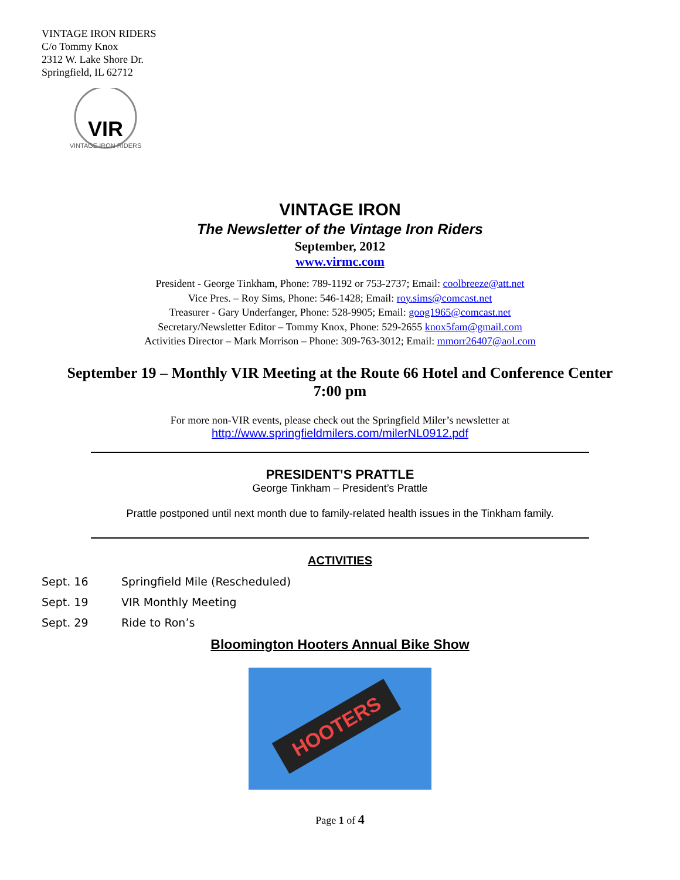VINTAGE IRON RIDERS
C/o Tommy Knox
2312 W. Lake Shore Dr.
Springfield, IL 62712
VIR
VINTAGE IRON RIDERS
VINTAGE IRON
The Newsletter of the Vintage Iron Riders
September, 2012
www.virmc.com
President - George Tinkham, Phone: 789-1192 or 753-2737; Email: coolbreeze@att.net
Vice Pres. – Roy Sims, Phone: 546-1428; Email: roy.sims@comcast.net
Treasurer - Gary Underfanger, Phone: 528-9905; Email: goog1965@comcast.net
Secretary/Newsletter Editor – Tommy Knox, Phone: 529-2655 knox5fam@gmail.com
Activities Director – Mark Morrison – Phone: 309-763-3012; Email: mmorr26407@aol.com
September 19 – Monthly VIR Meeting at the Route 66 Hotel and Conference Center
7:00 pm
For more non-VIR events, please check out the Springfield Miler’s newsletter at
http://www.springfieldmilers.com/milerNL0912.pdf
PRESIDENT’S PRATTLE
George Tinkham – President’s Prattle
Prattle postponed until next month due to family-related health issues in the Tinkham family.
ACTIVITIES
Sept. 16 Springfield Mile (Rescheduled)
Sept. 19 VIR Monthly Meeting
Sept. 29 Ride to Ron’s
Bloomington Hooters Annual Bike Show
HOOTERS
Page 1 of 4